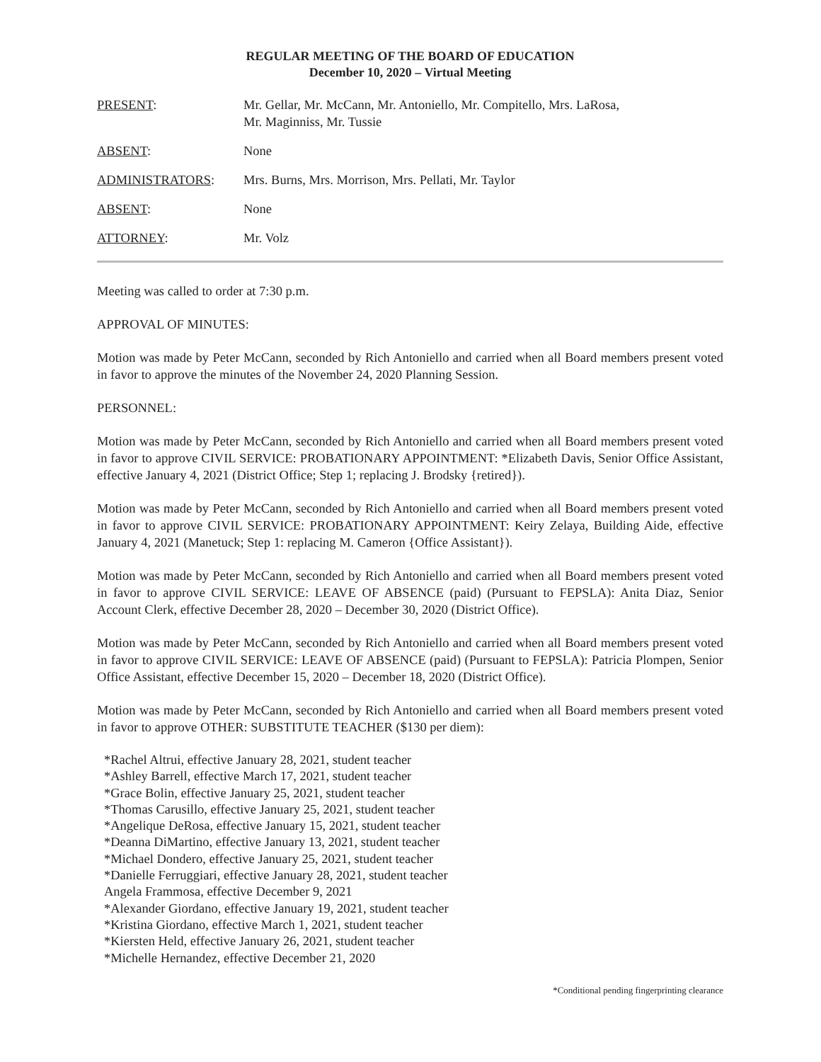REGULAR MEETING OF THE BOARD OF EDUCATION
December 10, 2020 – Virtual Meeting
PRESENT: Mr. Gellar, Mr. McCann, Mr. Antoniello, Mr. Compitello, Mrs. LaRosa,
Mr. Maginniss, Mr. Tussie
ABSENT: None
ADMINISTRATORS: Mrs. Burns, Mrs. Morrison, Mrs. Pellati, Mr. Taylor
ABSENT: None
ATTORNEY: Mr. Volz
Meeting was called to order at 7:30 p.m.
APPROVAL OF MINUTES:
Motion was made by Peter McCann, seconded by Rich Antoniello and carried when all Board members present voted in favor to approve the minutes of the November 24, 2020 Planning Session.
PERSONNEL:
Motion was made by Peter McCann, seconded by Rich Antoniello and carried when all Board members present voted in favor to approve CIVIL SERVICE: PROBATIONARY APPOINTMENT: *Elizabeth Davis, Senior Office Assistant, effective January 4, 2021 (District Office; Step 1; replacing J. Brodsky {retired}).
Motion was made by Peter McCann, seconded by Rich Antoniello and carried when all Board members present voted in favor to approve CIVIL SERVICE: PROBATIONARY APPOINTMENT: Keiry Zelaya, Building Aide, effective January 4, 2021 (Manetuck; Step 1: replacing M. Cameron {Office Assistant}).
Motion was made by Peter McCann, seconded by Rich Antoniello and carried when all Board members present voted in favor to approve CIVIL SERVICE: LEAVE OF ABSENCE (paid) (Pursuant to FEPSLA): Anita Diaz, Senior Account Clerk, effective December 28, 2020 – December 30, 2020 (District Office).
Motion was made by Peter McCann, seconded by Rich Antoniello and carried when all Board members present voted in favor to approve CIVIL SERVICE: LEAVE OF ABSENCE (paid) (Pursuant to FEPSLA): Patricia Plompen, Senior Office Assistant, effective December 15, 2020 – December 18, 2020 (District Office).
Motion was made by Peter McCann, seconded by Rich Antoniello and carried when all Board members present voted in favor to approve OTHER: SUBSTITUTE TEACHER ($130 per diem):
*Rachel Altrui, effective January 28, 2021, student teacher
*Ashley Barrell, effective March 17, 2021, student teacher
*Grace Bolin, effective January 25, 2021, student teacher
*Thomas Carusillo, effective January 25, 2021, student teacher
*Angelique DeRosa, effective January 15, 2021, student teacher
*Deanna DiMartino, effective January 13, 2021, student teacher
*Michael Dondero, effective January 25, 2021, student teacher
*Danielle Ferruggiari, effective January 28, 2021, student teacher
Angela Frammosa, effective December 9, 2021
*Alexander Giordano, effective January 19, 2021, student teacher
*Kristina Giordano, effective March 1, 2021, student teacher
*Kiersten Held, effective January 26, 2021, student teacher
*Michelle Hernandez, effective December 21, 2020
*Conditional pending fingerprinting clearance